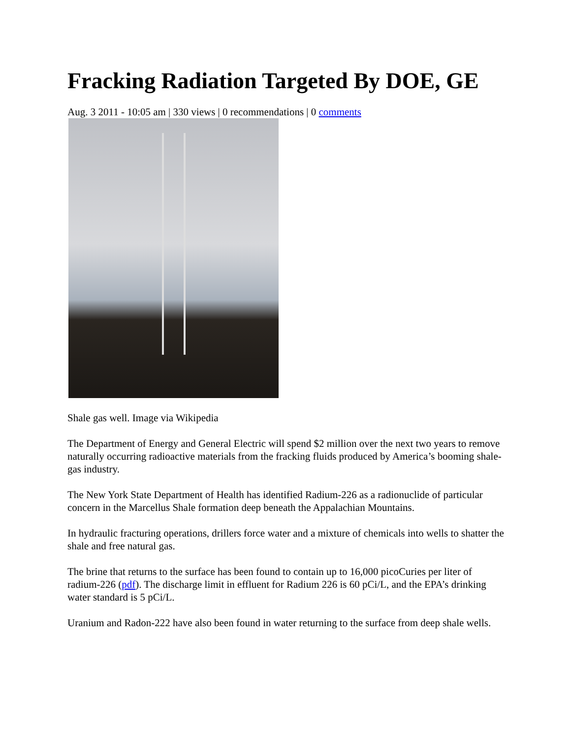Fracking Radiation Targeted By DOE, GE
Aug. 3 2011 - 10:05 am | 330 views | 0 recommendations | 0 comments
Shale gas well. Image via Wikipedia
The Department of Energy and General Electric will spend $2 million over the next two years to remove naturally occurring radioactive materials from the fracking fluids produced by America’s booming shale-gas industry.
The New York State Department of Health has identified Radium-226 as a radionuclide of particular concern in the Marcellus Shale formation deep beneath the Appalachian Mountains.
In hydraulic fracturing operations, drillers force water and a mixture of chemicals into wells to shatter the shale and free natural gas.
The brine that returns to the surface has been found to contain up to 16,000 picoCuries per liter of radium-226 (pdf). The discharge limit in effluent for Radium 226 is 60 pCi/L, and the EPA’s drinking water standard is 5 pCi/L.
Uranium and Radon-222 have also been found in water returning to the surface from deep shale wells.